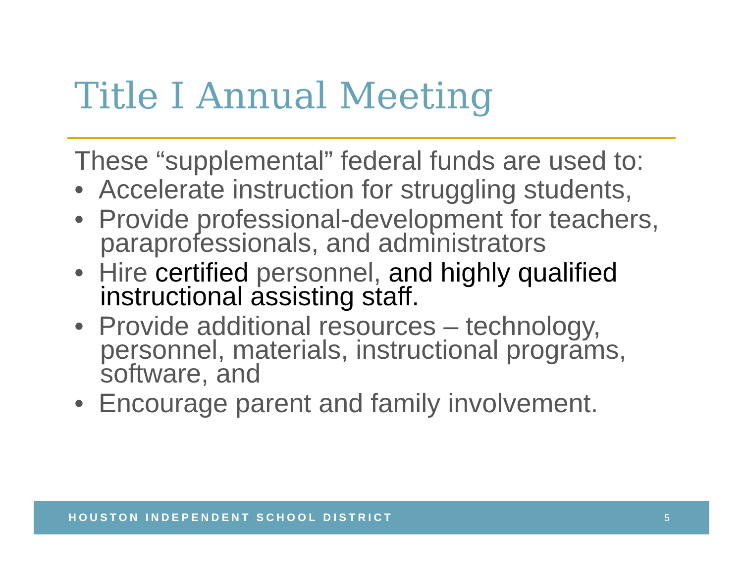Title I Annual Meeting
These “supplemental” federal funds are used to:
• Accelerate instruction for struggling students,
• Provide professional-development for teachers, paraprofessionals, and administrators
• Hire certified personnel, and highly qualified instructional assisting staff.
• Provide additional resources – technology, personnel, materials, instructional programs, software, and
• Encourage parent and family involvement.
HOUSTON INDEPENDENT SCHOOL DISTRICT 5